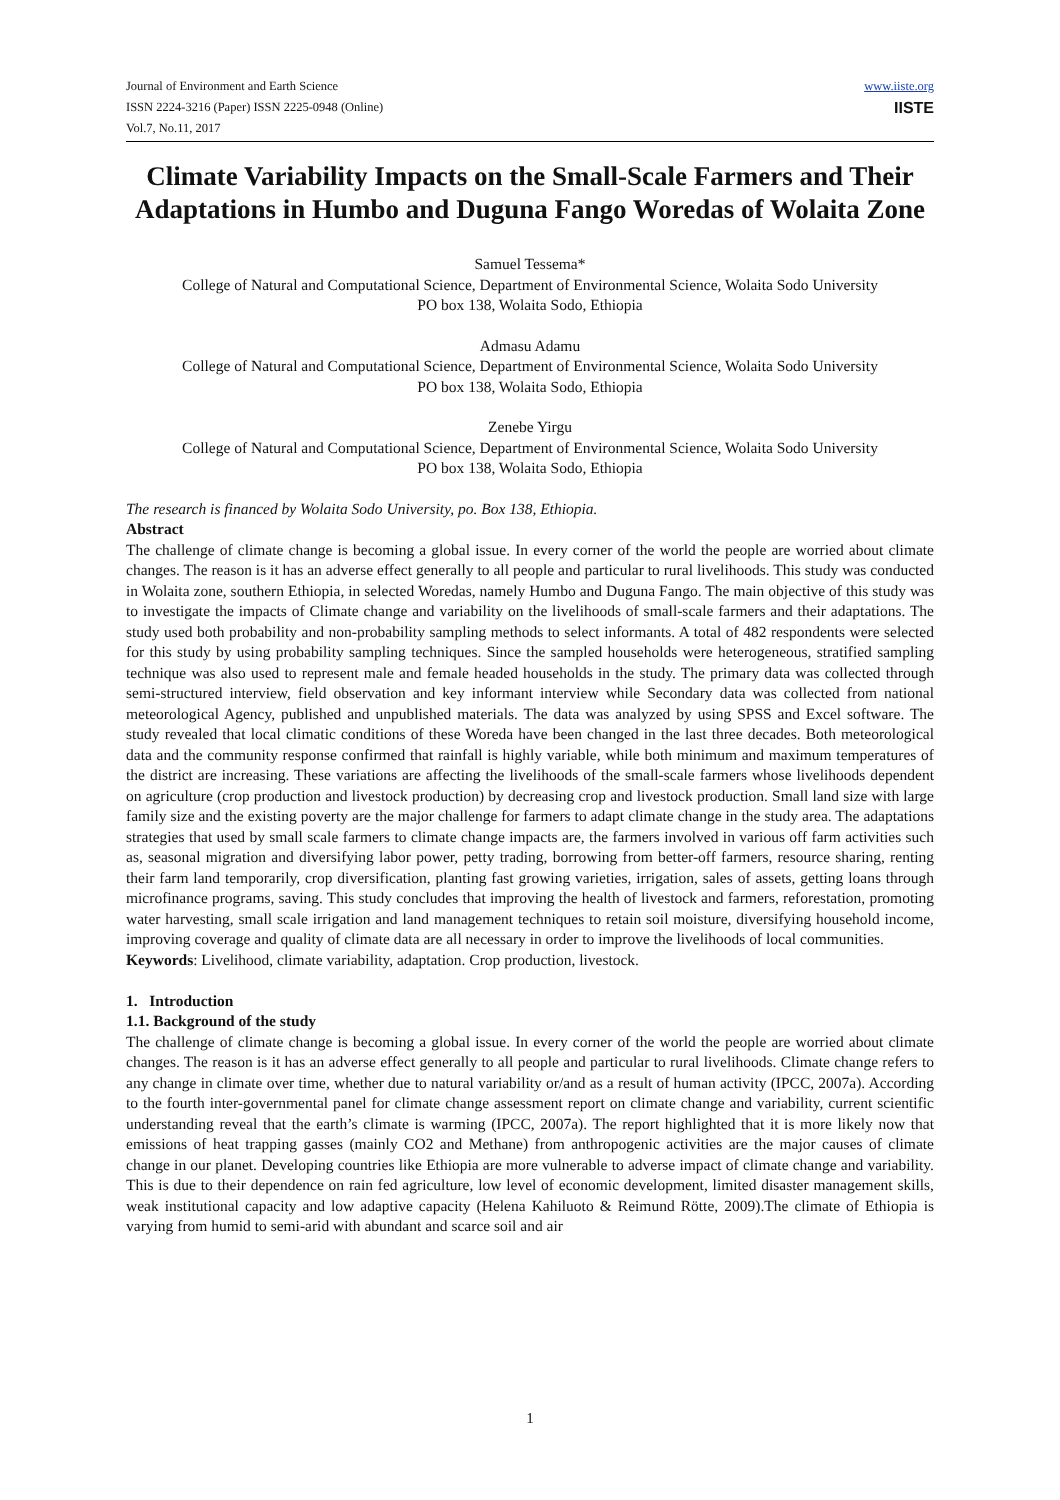Journal of Environment and Earth Science
ISSN 2224-3216 (Paper) ISSN 2225-0948 (Online)
Vol.7, No.11, 2017
www.iiste.org
IISTE
Climate Variability Impacts on the Small-Scale Farmers and Their Adaptations in Humbo and Duguna Fango Woredas of Wolaita Zone
Samuel Tessema*
College of Natural and Computational Science, Department of Environmental Science, Wolaita Sodo University
PO box 138, Wolaita Sodo, Ethiopia
Admasu Adamu
College of Natural and Computational Science, Department of Environmental Science, Wolaita Sodo University
PO box 138, Wolaita Sodo, Ethiopia
Zenebe Yirgu
College of Natural and Computational Science, Department of Environmental Science, Wolaita Sodo University
PO box 138, Wolaita Sodo, Ethiopia
The research is financed by Wolaita Sodo University, po. Box 138, Ethiopia.
Abstract
The challenge of climate change is becoming a global issue. In every corner of the world the people are worried about climate changes. The reason is it has an adverse effect generally to all people and particular to rural livelihoods. This study was conducted in Wolaita zone, southern Ethiopia, in selected Woredas, namely Humbo and Duguna Fango. The main objective of this study was to investigate the impacts of Climate change and variability on the livelihoods of small-scale farmers and their adaptations. The study used both probability and non-probability sampling methods to select informants. A total of 482 respondents were selected for this study by using probability sampling techniques. Since the sampled households were heterogeneous, stratified sampling technique was also used to represent male and female headed households in the study. The primary data was collected through semi-structured interview, field observation and key informant interview while Secondary data was collected from national meteorological Agency, published and unpublished materials. The data was analyzed by using SPSS and Excel software. The study revealed that local climatic conditions of these Woreda have been changed in the last three decades. Both meteorological data and the community response confirmed that rainfall is highly variable, while both minimum and maximum temperatures of the district are increasing. These variations are affecting the livelihoods of the small-scale farmers whose livelihoods dependent on agriculture (crop production and livestock production) by decreasing crop and livestock production. Small land size with large family size and the existing poverty are the major challenge for farmers to adapt climate change in the study area. The adaptations strategies that used by small scale farmers to climate change impacts are, the farmers involved in various off farm activities such as, seasonal migration and diversifying labor power, petty trading, borrowing from better-off farmers, resource sharing, renting their farm land temporarily, crop diversification, planting fast growing varieties, irrigation, sales of assets, getting loans through microfinance programs, saving. This study concludes that improving the health of livestock and farmers, reforestation, promoting water harvesting, small scale irrigation and land management techniques to retain soil moisture, diversifying household income, improving coverage and quality of climate data are all necessary in order to improve the livelihoods of local communities.
Keywords: Livelihood, climate variability, adaptation. Crop production, livestock.
1. Introduction
1.1. Background of the study
The challenge of climate change is becoming a global issue. In every corner of the world the people are worried about climate changes. The reason is it has an adverse effect generally to all people and particular to rural livelihoods. Climate change refers to any change in climate over time, whether due to natural variability or/and as a result of human activity (IPCC, 2007a). According to the fourth inter-governmental panel for climate change assessment report on climate change and variability, current scientific understanding reveal that the earth’s climate is warming (IPCC, 2007a). The report highlighted that it is more likely now that emissions of heat trapping gasses (mainly CO2 and Methane) from anthropogenic activities are the major causes of climate change in our planet. Developing countries like Ethiopia are more vulnerable to adverse impact of climate change and variability. This is due to their dependence on rain fed agriculture, low level of economic development, limited disaster management skills, weak institutional capacity and low adaptive capacity (Helena Kahiluoto & Reimund Rötte, 2009).The climate of Ethiopia is varying from humid to semi-arid with abundant and scarce soil and air
1